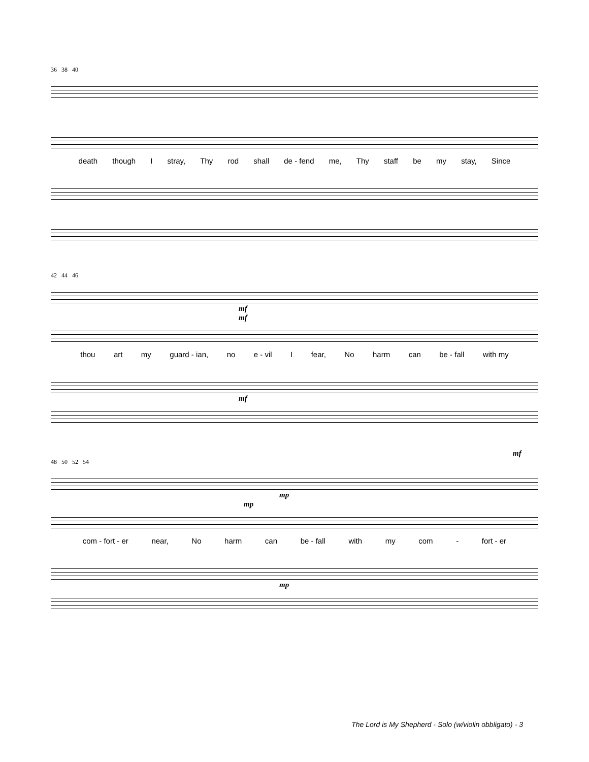36 38 40
death though I stray, Thy rod shall de - fend me, Thy staff be my stay, Since
42 44 46
mf
mf
thou art my guard - ian, no e - vil I fear, No harm can be - fall with my
mf
mf
48 50 52 54
mp
mp
com - fort - er near, No harm can be - fall with my com - fort - er
mp
The Lord is My Shepherd - Solo (w/violin obbligato) - 3